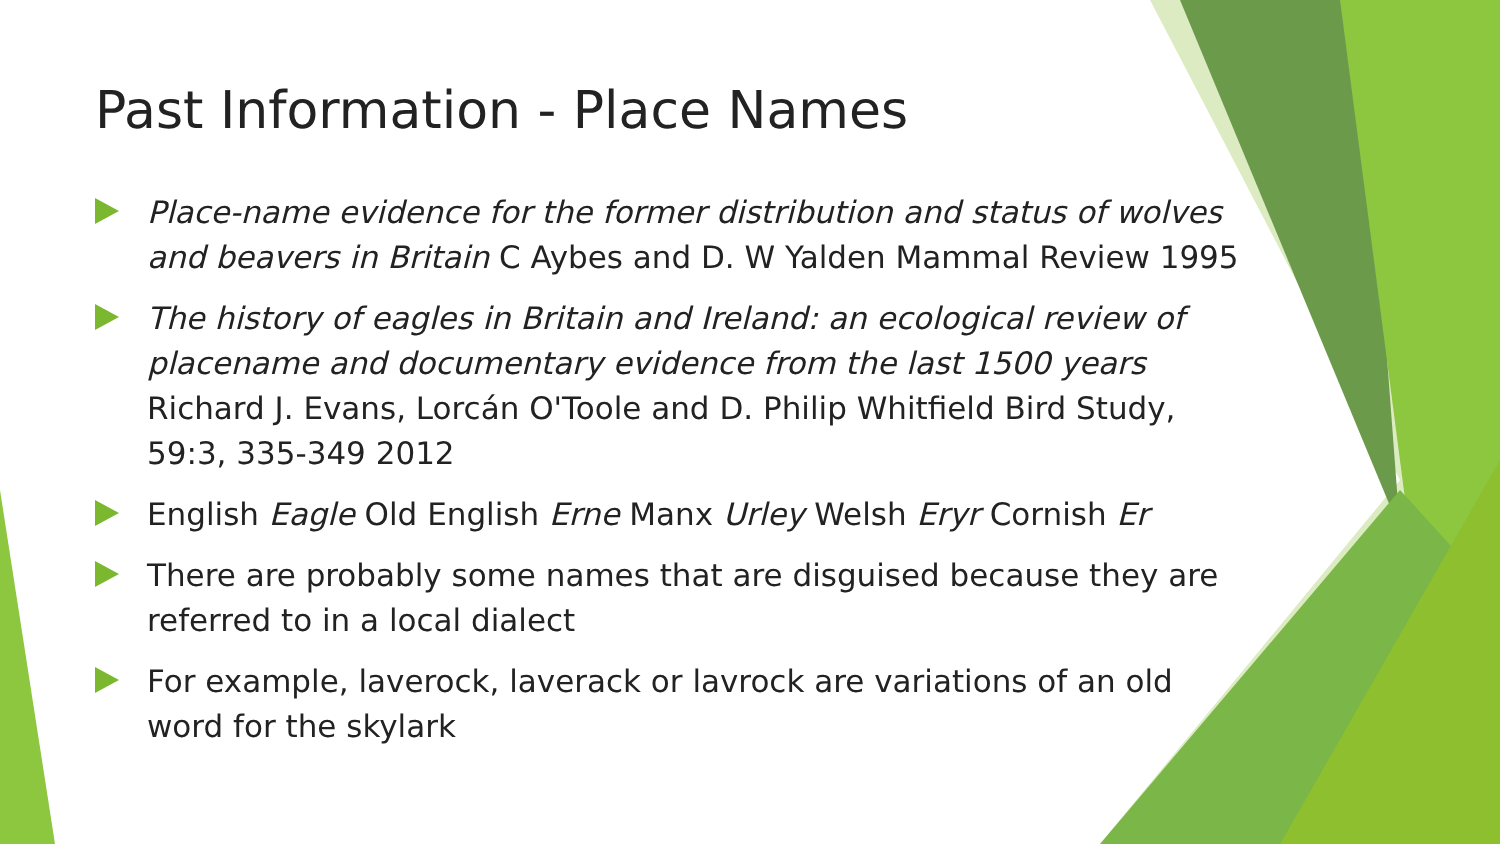Past Information - Place Names
Place-name evidence for the former distribution and status of wolves and beavers in Britain C Aybes and D. W Yalden Mammal Review 1995
The history of eagles in Britain and Ireland: an ecological review of placename and documentary evidence from the last 1500 years Richard J. Evans, Lorcán O'Toole and D. Philip Whitfield Bird Study, 59:3, 335-349 2012
English Eagle Old English Erne Manx Urley Welsh Eryr Cornish Er
There are probably some names that are disguised because they are referred to in a local dialect
For example, laverock, laverack or lavrock are variations of an old word for the skylark